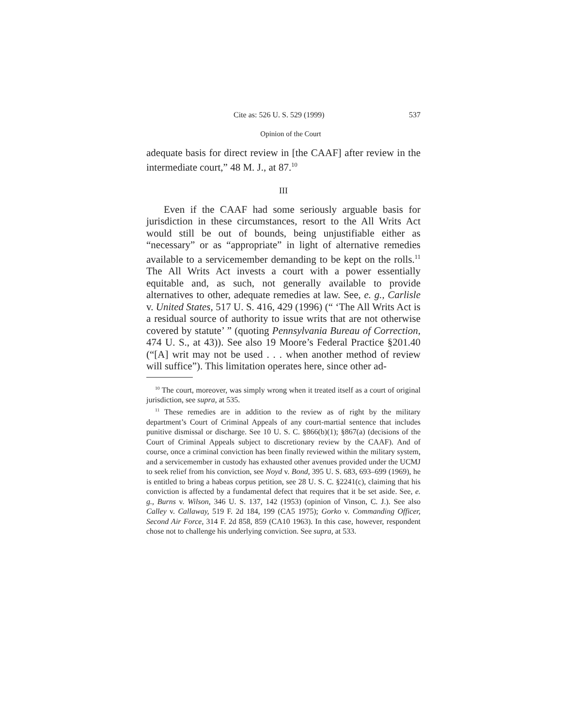Cite as: 526 U. S. 529 (1999) 537
Opinion of the Court
adequate basis for direct review in [the CAAF] after review in the intermediate court,” 48 M. J., at 87.<sup>10</sup>
III
Even if the CAAF had some seriously arguable basis for jurisdiction in these circumstances, resort to the All Writs Act would still be out of bounds, being unjustifiable either as “necessary” or as “appropriate” in light of alternative remedies available to a servicemember demanding to be kept on the rolls.<sup>11</sup> The All Writs Act invests a court with a power essentially equitable and, as such, not generally available to provide alternatives to other, adequate remedies at law. See, e. g., Carlisle v. United States, 517 U. S. 416, 429 (1996) (“ ‘The All Writs Act is a residual source of authority to issue writs that are not otherwise covered by statute’ ” (quoting Pennsylvania Bureau of Correction, 474 U. S., at 43)). See also 19 Moore’s Federal Practice §201.40 (“[A] writ may not be used . . . when another method of review will suffice”). This limitation operates here, since other ad-
<sup>10</sup> The court, moreover, was simply wrong when it treated itself as a court of original jurisdiction, see supra, at 535.
<sup>11</sup> These remedies are in addition to the review as of right by the military department’s Court of Criminal Appeals of any court-martial sentence that includes punitive dismissal or discharge. See 10 U. S. C. §866(b)(1); §867(a) (decisions of the Court of Criminal Appeals subject to discretionary review by the CAAF). And of course, once a criminal conviction has been finally reviewed within the military system, and a servicemember in custody has exhausted other avenues provided under the UCMJ to seek relief from his conviction, see Noyd v. Bond, 395 U. S. 683, 693–699 (1969), he is entitled to bring a habeas corpus petition, see 28 U. S. C. §2241(c), claiming that his conviction is affected by a fundamental defect that requires that it be set aside. See, e. g., Burns v. Wilson, 346 U. S. 137, 142 (1953) (opinion of Vinson, C. J.). See also Calley v. Callaway, 519 F. 2d 184, 199 (CA5 1975); Gorko v. Commanding Officer, Second Air Force, 314 F. 2d 858, 859 (CA10 1963). In this case, however, respondent chose not to challenge his underlying conviction. See supra, at 533.